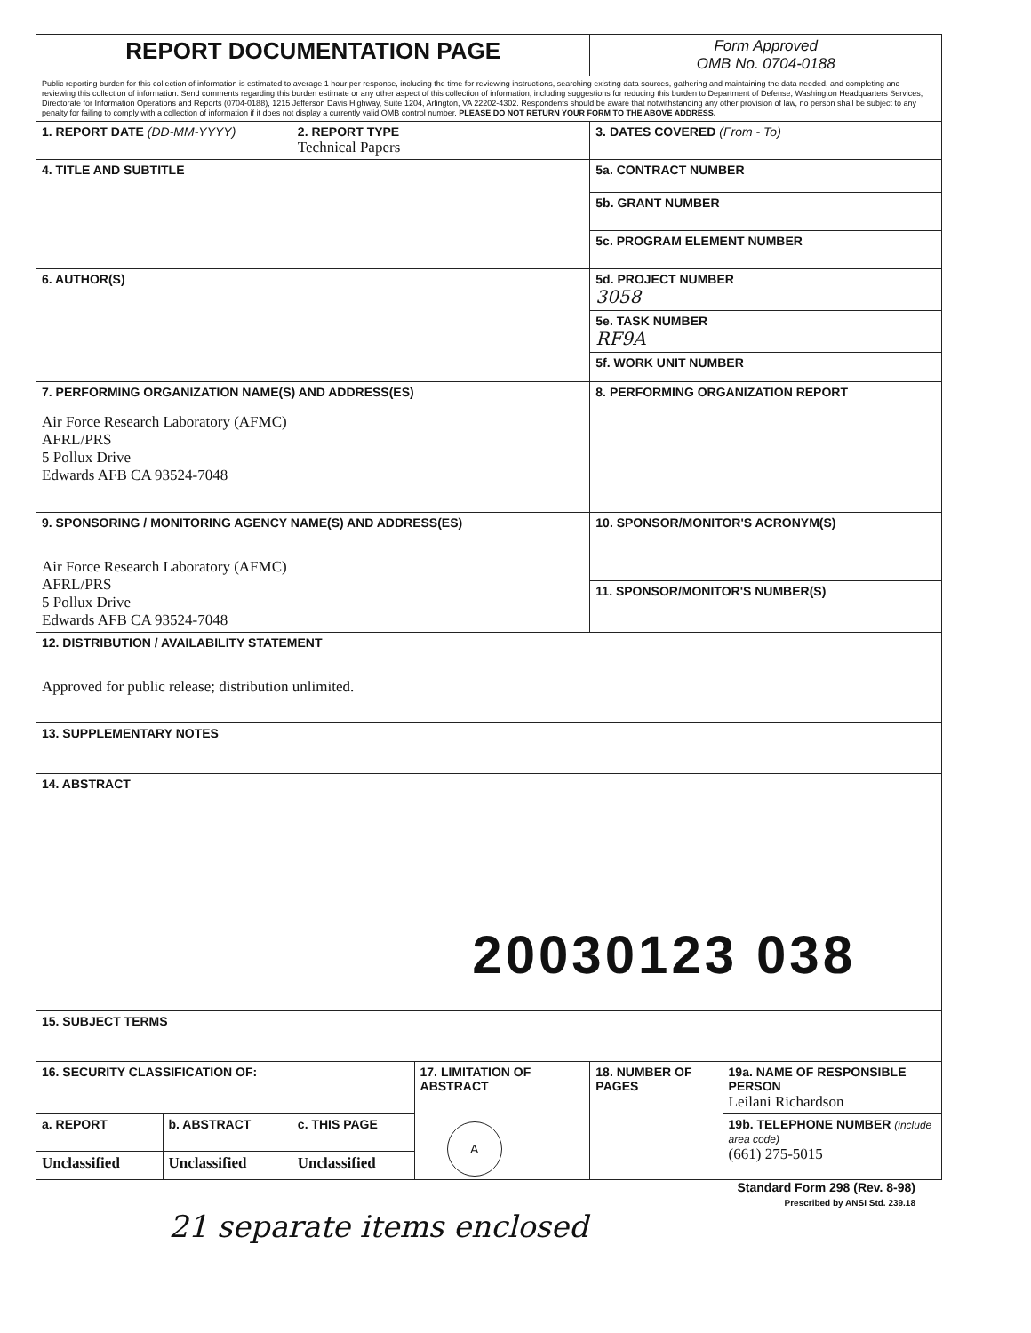| REPORT DOCUMENTATION PAGE | | | | Form Approved OMB No. 0704-0188 | |
| Public reporting burden for this collection of information is estimated to average 1 hour per response, including the time for reviewing instructions, searching existing data sources, gathering and maintaining the data needed, and completing and reviewing this collection of information. Send comments regarding this burden estimate or any other aspect of this collection of information, including suggestions for reducing this burden to Department of Defense, Washington Headquarters Services, Directorate for Information Operations and Reports (0704-0188), 1215 Jefferson Davis Highway, Suite 1204, Arlington, VA 22202-4302. Respondents should be aware that notwithstanding any other provision of law, no person shall be subject to any penalty for failing to comply with a collection of information if it does not display a currently valid OMB control number. PLEASE DO NOT RETURN YOUR FORM TO THE ABOVE ADDRESS. | | | | | |
| 1. REPORT DATE (DD-MM-YYYY) | | 2. REPORT TYPE Technical Papers | | 3. DATES COVERED (From - To) | |
| 4. TITLE AND SUBTITLE | | | | 5a. CONTRACT NUMBER | |
| | | | | 5b. GRANT NUMBER | |
| | | | | 5c. PROGRAM ELEMENT NUMBER | |
| 6. AUTHOR(S) | | | | 5d. PROJECT NUMBER 3058 | |
| | | | | 5e. TASK NUMBER RF9A | |
| | | | | 5f. WORK UNIT NUMBER | |
| 7. PERFORMING ORGANIZATION NAME(S) AND ADDRESS(ES) Air Force Research Laboratory (AFMC) AFRL/PRS 5 Pollux Drive Edwards AFB CA 93524-7048 | | | | 8. PERFORMING ORGANIZATION REPORT | |
| 9. SPONSORING / MONITORING AGENCY NAME(S) AND ADDRESS(ES) Air Force Research Laboratory (AFMC) AFRL/PRS 5 Pollux Drive Edwards AFB CA 93524-7048 | | | | 10. SPONSOR/MONITOR'S ACRONYM(S) | |
| | | | | 11. SPONSOR/MONITOR'S NUMBER(S) | |
| 12. DISTRIBUTION / AVAILABILITY STATEMENT Approved for public release; distribution unlimited. | | | | | |
| 13. SUPPLEMENTARY NOTES | | | | | |
| 14. ABSTRACT 20030123 038 | | | | | |
| 15. SUBJECT TERMS | | | | | |
| 16. SECURITY CLASSIFICATION OF: | | | 17. LIMITATION OF ABSTRACT A | 18. NUMBER OF PAGES | 19a. NAME OF RESPONSIBLE PERSON Leilani Richardson |
| a. REPORT | b. ABSTRACT | c. THIS PAGE | | | 19b. TELEPHONE NUMBER (include area code) (661) 275-5015 |
| Unclassified | Unclassified | Unclassified | | | |
Standard Form 298 (Rev. 8-98)
Prescribed by ANSI Std. 239.18
21 separate items enclosed